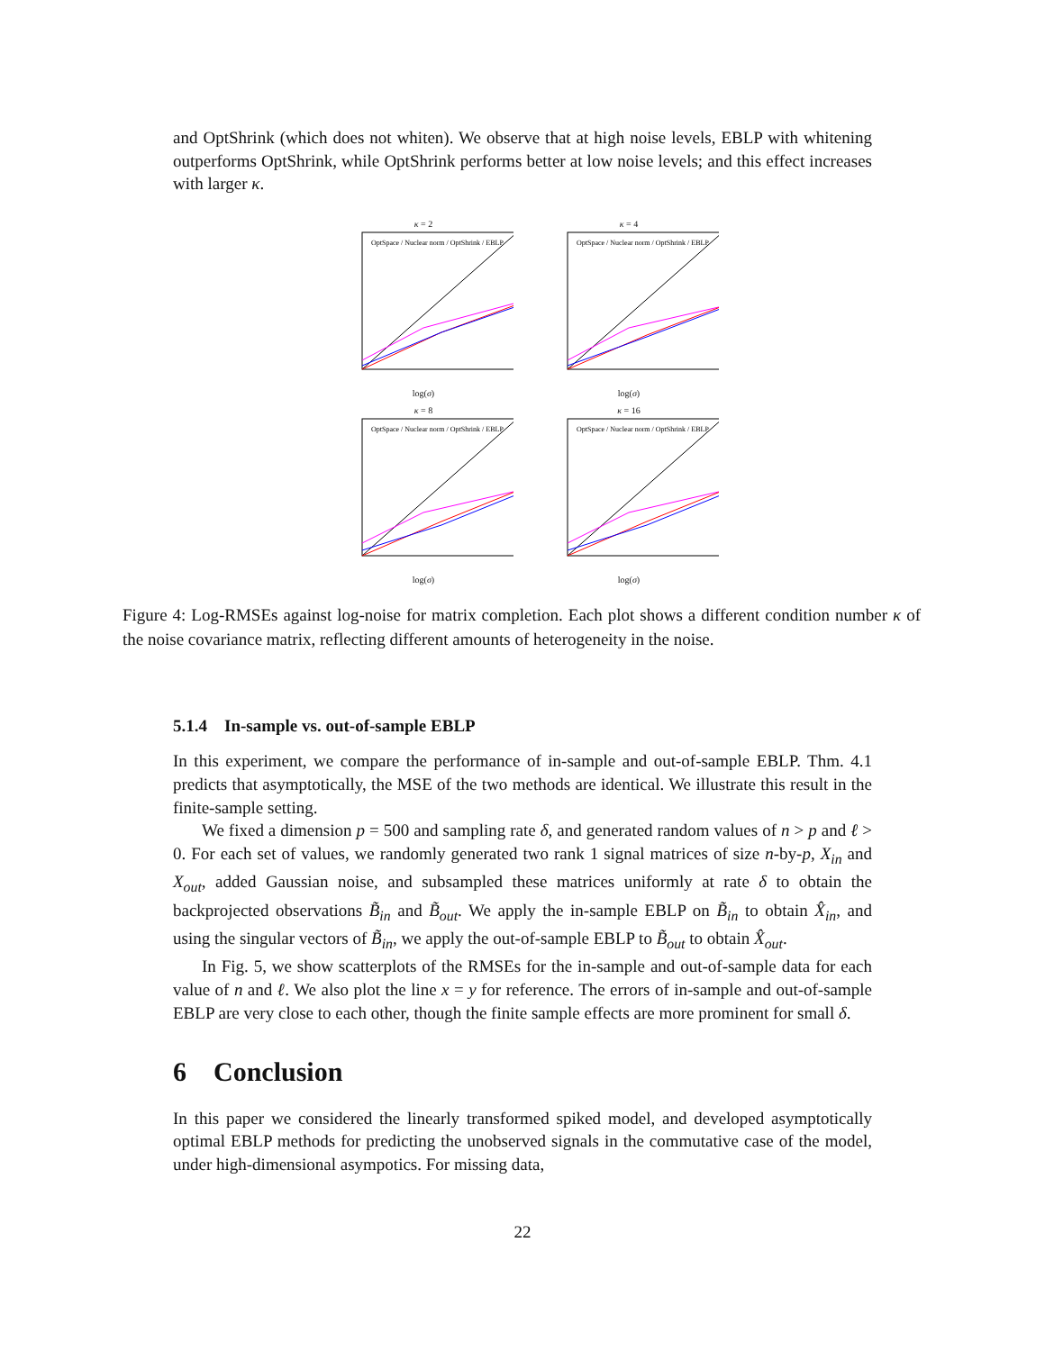and OptShrink (which does not whiten). We observe that at high noise levels, EBLP with whitening outperforms OptShrink, while OptShrink performs better at low noise levels; and this effect increases with larger κ.
κ = 2
OptSpace / Nuclear norm / OptShrink / EBLP
log(σ)
κ = 4
OptSpace / Nuclear norm / OptShrink / EBLP
log(σ)
κ = 8
OptSpace / Nuclear norm / OptShrink / EBLP
log(σ)
κ = 16
OptSpace / Nuclear norm / OptShrink / EBLP
log(σ)
Figure 4: Log-RMSEs against log-noise for matrix completion. Each plot shows a different condition number κ of the noise covariance matrix, reflecting different amounts of heterogeneity in the noise.
5.1.4 In-sample vs. out-of-sample EBLP
In this experiment, we compare the performance of in-sample and out-of-sample EBLP. Thm. 4.1 predicts that asymptotically, the MSE of the two methods are identical. We illustrate this result in the finite-sample setting.
We fixed a dimension p = 500 and sampling rate δ, and generated random values of n > p and ℓ > 0. For each set of values, we randomly generated two rank 1 signal matrices of size n-by-p, X<sub>in</sub> and X<sub>out</sub>, added Gaussian noise, and subsampled these matrices uniformly at rate δ to obtain the backprojected observations B̃<sub>in</sub> and B̃<sub>out</sub>. We apply the in-sample EBLP on B̃<sub>in</sub> to obtain X̂<sub>in</sub>, and using the singular vectors of B̃<sub>in</sub>, we apply the out-of-sample EBLP to B̃<sub>out</sub> to obtain X̂<sub>out</sub>.
In Fig. 5, we show scatterplots of the RMSEs for the in-sample and out-of-sample data for each value of n and ℓ. We also plot the line x = y for reference. The errors of in-sample and out-of-sample EBLP are very close to each other, though the finite sample effects are more prominent for small δ.
6 Conclusion
In this paper we considered the linearly transformed spiked model, and developed asymptotically optimal EBLP methods for predicting the unobserved signals in the commutative case of the model, under high-dimensional asympotics. For missing data,
22